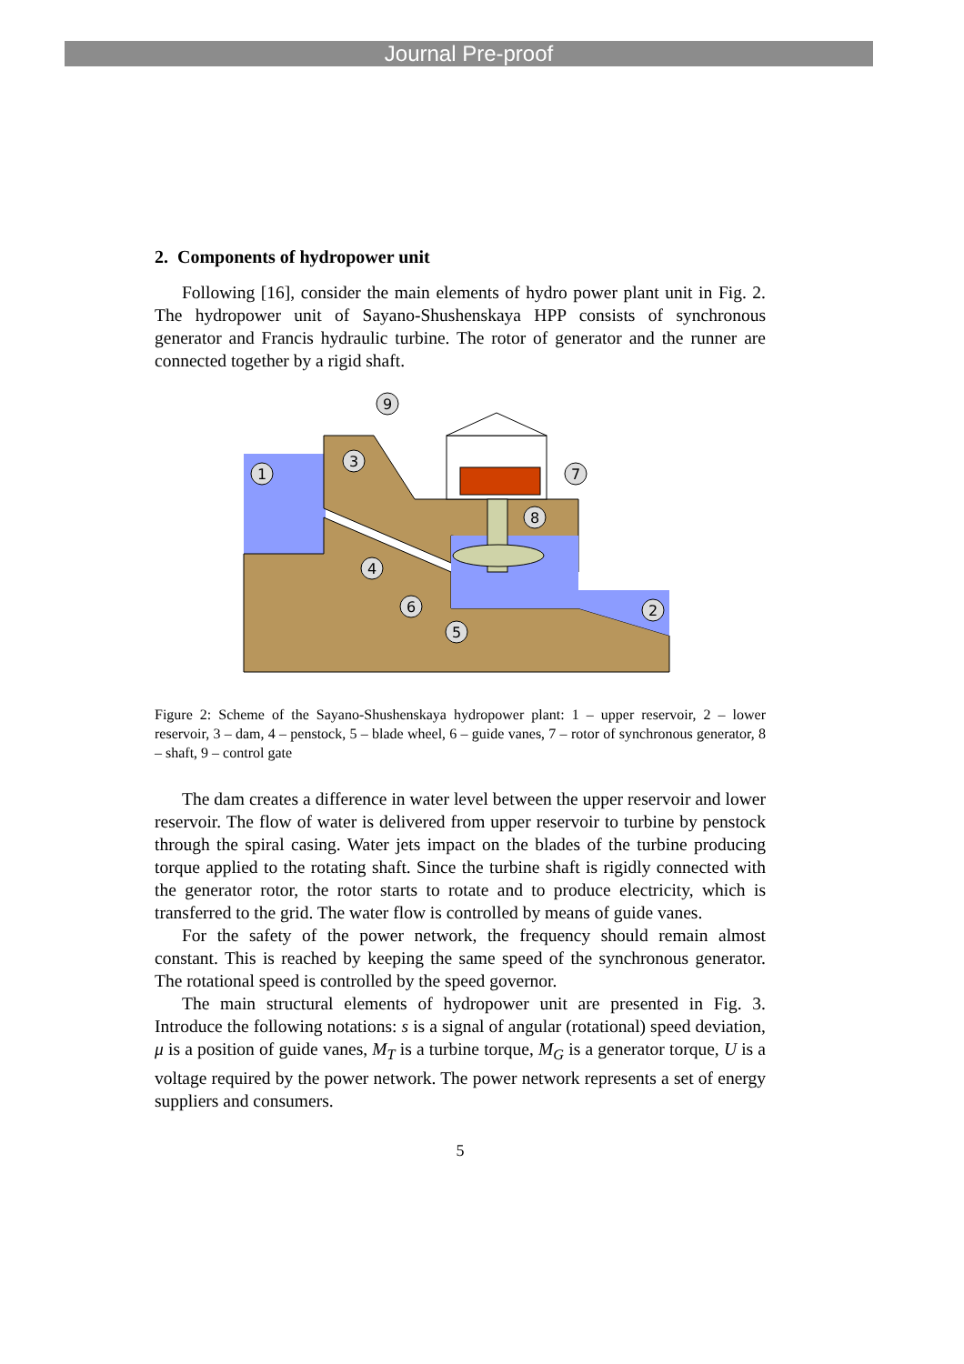Journal Pre-proof
2. Components of hydropower unit
Following [16], consider the main elements of hydro power plant unit in Fig. 2. The hydropower unit of Sayano-Shushenskaya HPP consists of synchronous generator and Francis hydraulic turbine. The rotor of generator and the runner are connected together by a rigid shaft.
1
2
3
4
5
6
7
8
9
Figure 2: Scheme of the Sayano-Shushenskaya hydropower plant: 1 – upper reservoir, 2 – lower reservoir, 3 – dam, 4 – penstock, 5 – blade wheel, 6 – guide vanes, 7 – rotor of synchronous generator, 8 – shaft, 9 – control gate
The dam creates a difference in water level between the upper reservoir and lower reservoir. The flow of water is delivered from upper reservoir to turbine by penstock through the spiral casing. Water jets impact on the blades of the turbine producing torque applied to the rotating shaft. Since the turbine shaft is rigidly connected with the generator rotor, the rotor starts to rotate and to produce electricity, which is transferred to the grid. The water flow is controlled by means of guide vanes.
For the safety of the power network, the frequency should remain almost constant. This is reached by keeping the same speed of the synchronous generator. The rotational speed is controlled by the speed governor.
The main structural elements of hydropower unit are presented in Fig. 3. Introduce the following notations: s is a signal of angular (rotational) speed deviation, μ is a position of guide vanes, M<sub>T</sub> is a turbine torque, M<sub>G</sub> is a generator torque, U is a voltage required by the power network. The power network represents a set of energy suppliers and consumers.
5